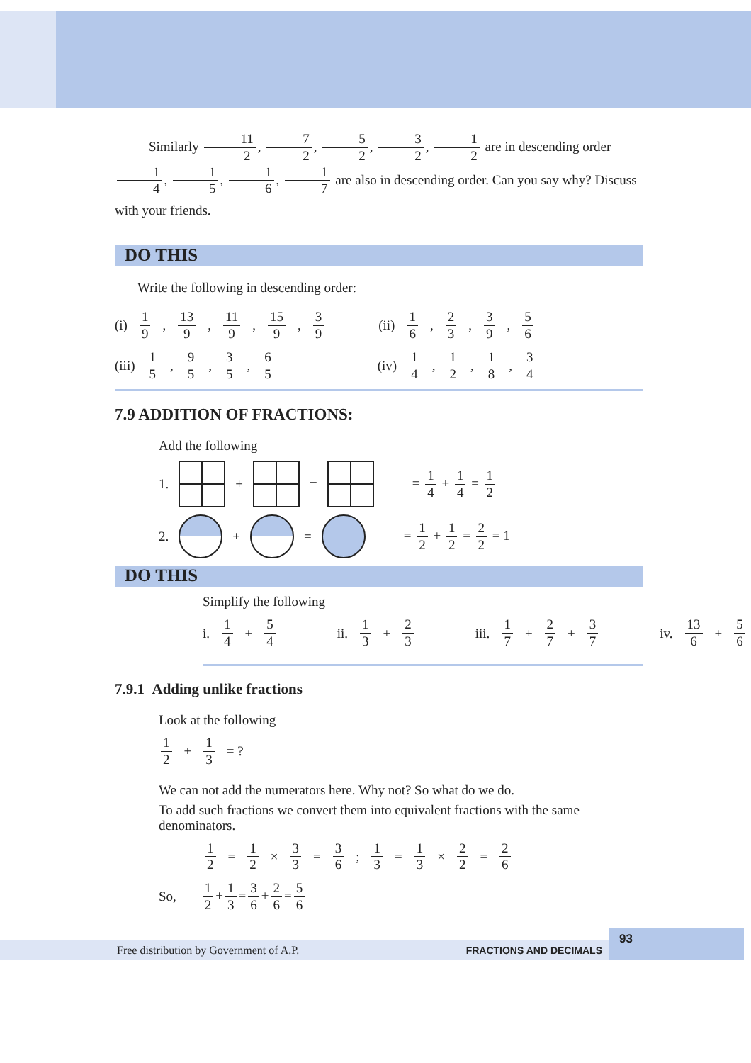Similarly 11 2, 7 2, 5 2, 3 2, 1 2 are in descending order 1 4, 1 5, 1 6, 1 7 are also in descending order. Can you say why? Discuss with your friends.
DO THIS
Write the following in descending order:
(i) 1 9, 13 9, 11 9, 15 9, 3 9 (ii) 1 6, 2 3, 3 9, 5 6
(iii) 1 5, 9 5, 3 5, 6 5 (iv) 1 4, 1 2, 1 8, 3 4
7.9 ADDITION OF FRACTIONS:
Add the following
1. + = = 1 4 + 1 4 = 1 2
2. + = = 1 2 + 1 2 = 2 2 = 1
DO THIS
Simplify the following
i. 1 4 + 5 4 ii. 1 3 + 2 3 iii. 1 7 + 2 7 + 3 7 iv. 13 6 + 5 6
7.9.1 Adding unlike fractions
Look at the following
1 2 + 1 3 = ?
We can not add the numerators here. Why not? So what do we do.
To add such fractions we convert them into equivalent fractions with the same denominators.
1 2 = 1 2 × 3 3 = 3 6 ; 1 3 = 1 3 × 2 2 = 2 6
So, 1 2 + 1 3 = 3 6 + 2 6 = 5 6
Free distribution by Government of A.P. FRACTIONS AND DECIMALS
93